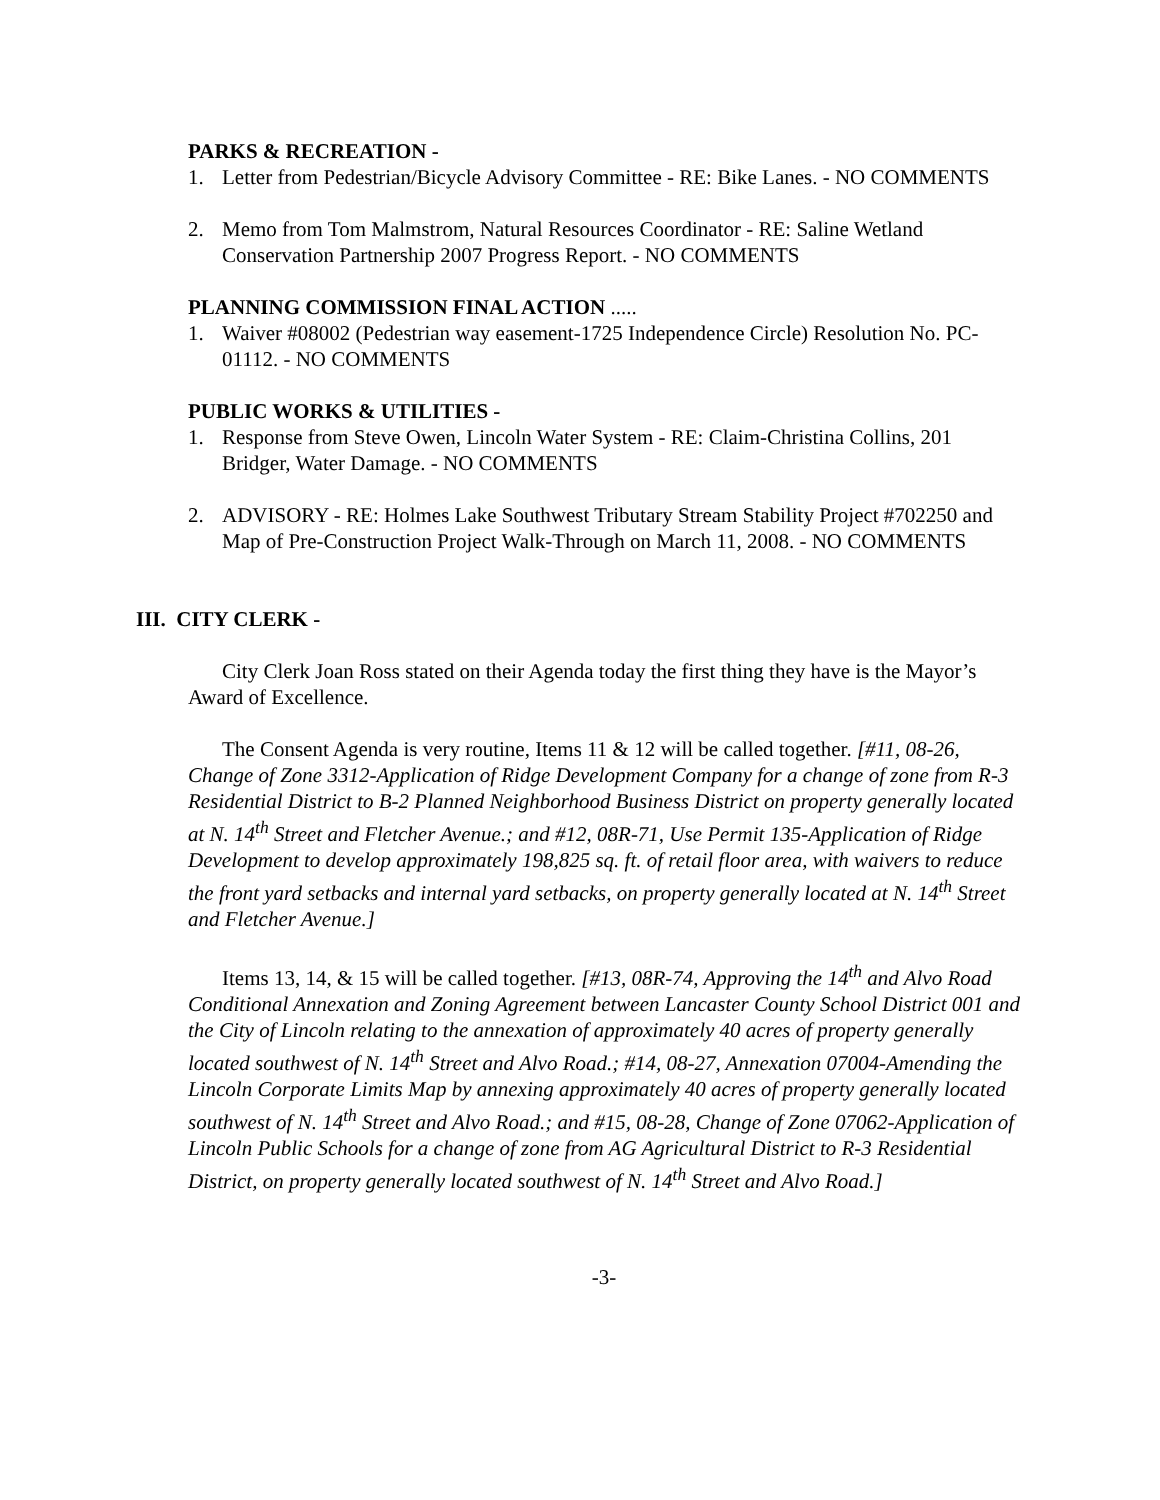PARKS & RECREATION -
1. Letter from Pedestrian/Bicycle Advisory Committee - RE: Bike Lanes. - NO COMMENTS
2. Memo from Tom Malmstrom, Natural Resources Coordinator - RE: Saline Wetland Conservation Partnership 2007 Progress Report. - NO COMMENTS
PLANNING COMMISSION FINAL ACTION .....
1. Waiver #08002 (Pedestrian way easement-1725 Independence Circle) Resolution No. PC-01112. - NO COMMENTS
PUBLIC WORKS & UTILITIES -
1. Response from Steve Owen, Lincoln Water System - RE: Claim-Christina Collins, 201 Bridger, Water Damage. - NO COMMENTS
2. ADVISORY - RE: Holmes Lake Southwest Tributary Stream Stability Project #702250 and Map of Pre-Construction Project Walk-Through on March 11, 2008. - NO COMMENTS
III. CITY CLERK -
City Clerk Joan Ross stated on their Agenda today the first thing they have is the Mayor’s Award of Excellence.
The Consent Agenda is very routine, Items 11 & 12 will be called together. [#11, 08-26, Change of Zone 3312-Application of Ridge Development Company for a change of zone from R-3 Residential District to B-2 Planned Neighborhood Business District on property generally located at N. 14<sup>th</sup> Street and Fletcher Avenue.; and #12, 08R-71, Use Permit 135-Application of Ridge Development to develop approximately 198,825 sq. ft. of retail floor area, with waivers to reduce the front yard setbacks and internal yard setbacks, on property generally located at N. 14<sup>th</sup> Street and Fletcher Avenue.]
Items 13, 14, & 15 will be called together. [#13, 08R-74, Approving the 14<sup>th</sup> and Alvo Road Conditional Annexation and Zoning Agreement between Lancaster County School District 001 and the City of Lincoln relating to the annexation of approximately 40 acres of property generally located southwest of N. 14<sup>th</sup> Street and Alvo Road.; #14, 08-27, Annexation 07004-Amending the Lincoln Corporate Limits Map by annexing approximately 40 acres of property generally located southwest of N. 14<sup>th</sup> Street and Alvo Road.; and #15, 08-28, Change of Zone 07062-Application of Lincoln Public Schools for a change of zone from AG Agricultural District to R-3 Residential District, on property generally located southwest of N. 14<sup>th</sup> Street and Alvo Road.]
-3-